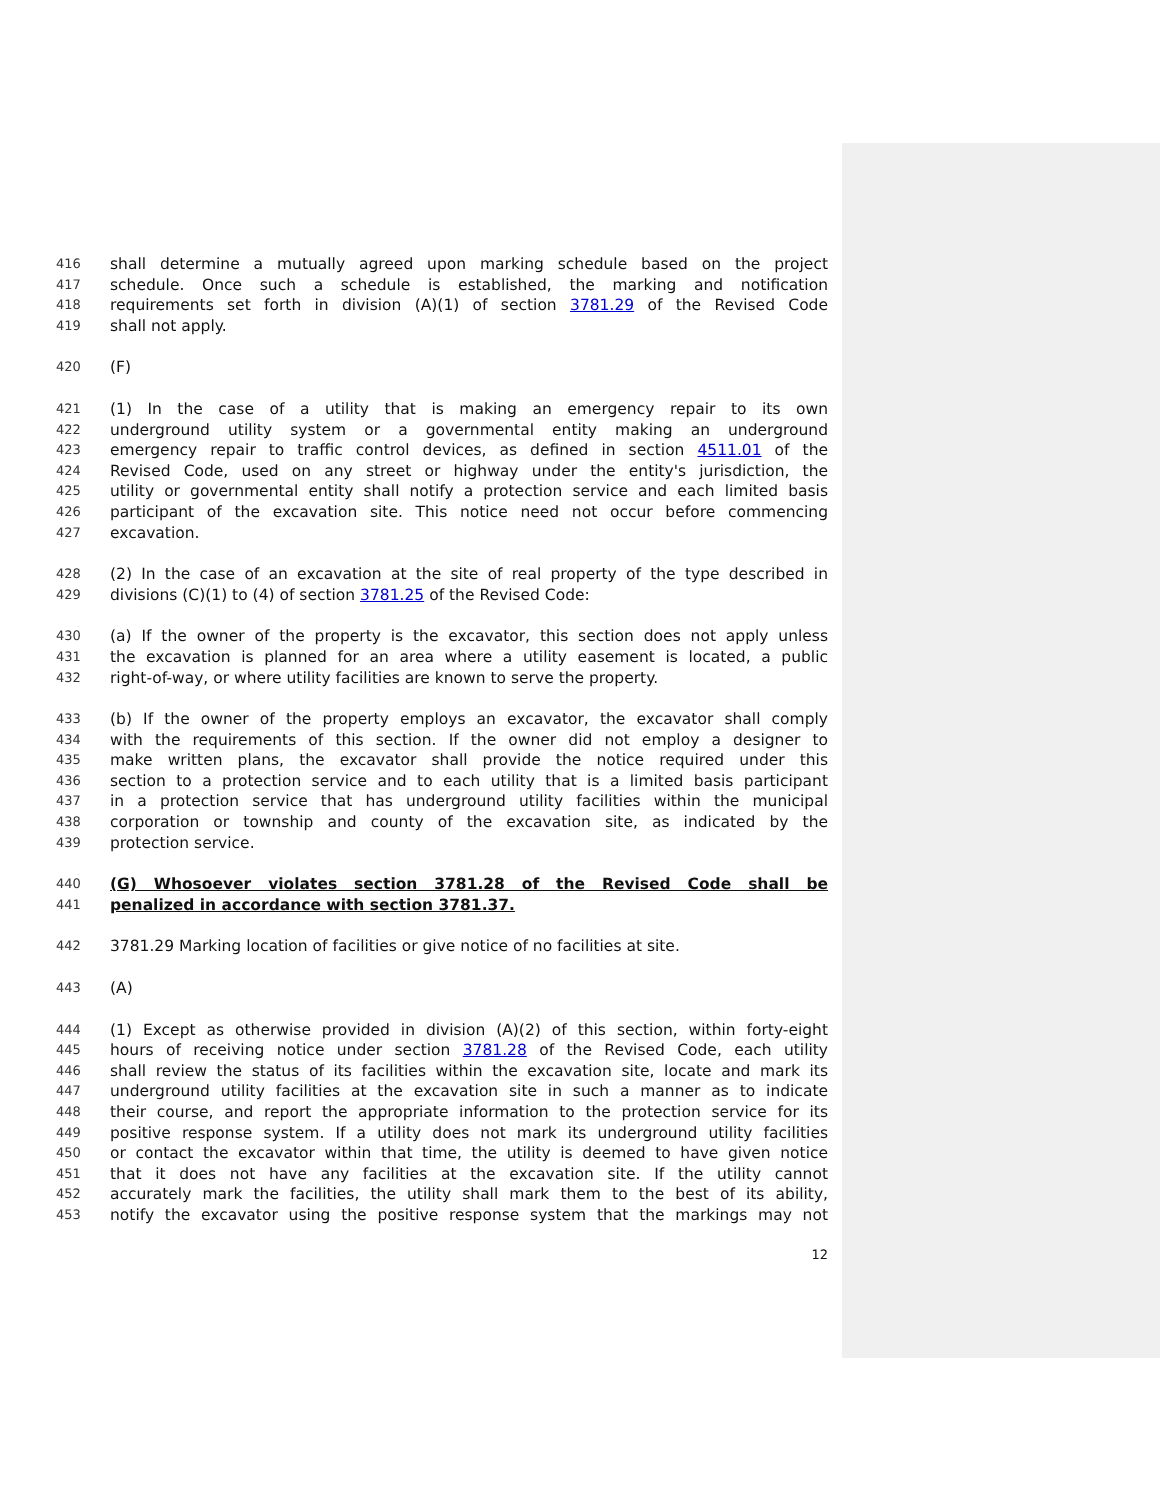416 shall determine a mutually agreed upon marking schedule based on the project
417 schedule. Once such a schedule is established, the marking and notification
418 requirements set forth in division (A)(1) of section 3781.29 of the Revised Code
419 shall not apply.
420 (F)
421 (1) In the case of a utility that is making an emergency repair to its own
422 underground utility system or a governmental entity making an underground
423 emergency repair to traffic control devices, as defined in section 4511.01 of the
424 Revised Code, used on any street or highway under the entity's jurisdiction, the
425 utility or governmental entity shall notify a protection service and each limited basis
426 participant of the excavation site. This notice need not occur before commencing
427 excavation.
428 (2) In the case of an excavation at the site of real property of the type described in
429 divisions (C)(1) to (4) of section 3781.25 of the Revised Code:
430 (a) If the owner of the property is the excavator, this section does not apply unless
431 the excavation is planned for an area where a utility easement is located, a public
432 right-of-way, or where utility facilities are known to serve the property.
433 (b) If the owner of the property employs an excavator, the excavator shall comply
434 with the requirements of this section. If the owner did not employ a designer to
435 make written plans, the excavator shall provide the notice required under this
436 section to a protection service and to each utility that is a limited basis participant
437 in a protection service that has underground utility facilities within the municipal
438 corporation or township and county of the excavation site, as indicated by the
439 protection service.
440 (G) Whosoever violates section 3781.28 of the Revised Code shall be
441 penalized in accordance with section 3781.37.
442 3781.29 Marking location of facilities or give notice of no facilities at site.
443 (A)
444 (1) Except as otherwise provided in division (A)(2) of this section, within forty-eight
445 hours of receiving notice under section 3781.28 of the Revised Code, each utility
446 shall review the status of its facilities within the excavation site, locate and mark its
447 underground utility facilities at the excavation site in such a manner as to indicate
448 their course, and report the appropriate information to the protection service for its
449 positive response system. If a utility does not mark its underground utility facilities
450 or contact the excavator within that time, the utility is deemed to have given notice
451 that it does not have any facilities at the excavation site. If the utility cannot
452 accurately mark the facilities, the utility shall mark them to the best of its ability,
453 notify the excavator using the positive response system that the markings may not
12